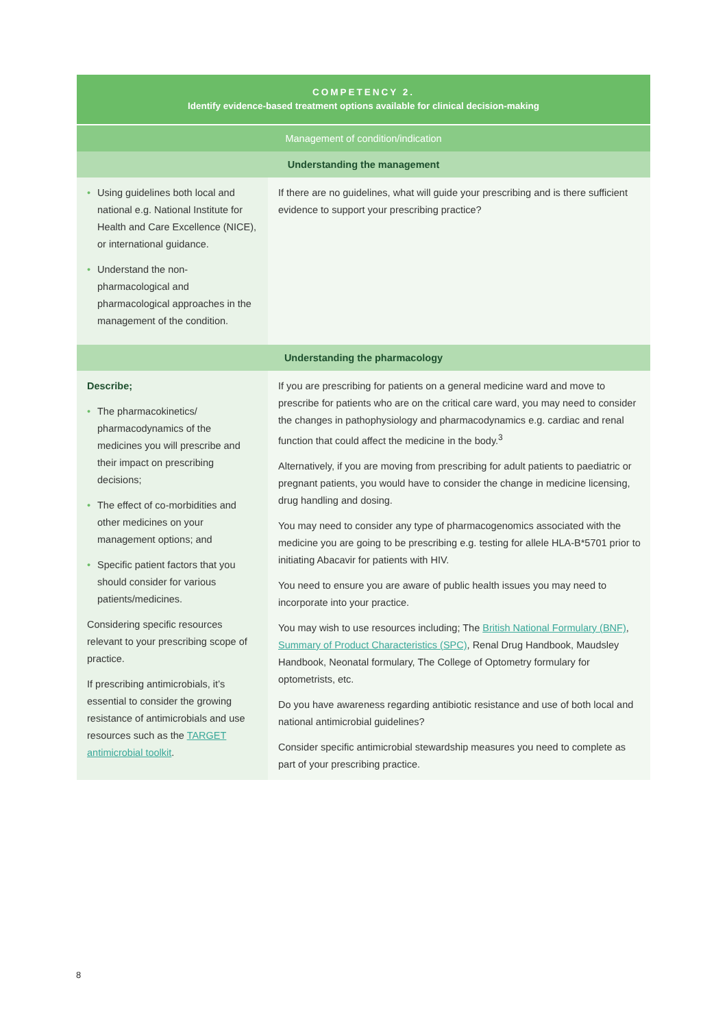| COMPETENCY 2. Identify evidence-based treatment options available for clinical decision-making | |
| --- | --- |
| Management of condition/indication | |
| Understanding the management | |
| • Using guidelines both local and national e.g. National Institute for Health and Care Excellence (NICE), or international guidance. • Understand the non-pharmacological and pharmacological approaches in the management of the condition. | If there are no guidelines, what will guide your prescribing and is there sufficient evidence to support your prescribing practice? |
| Understanding the pharmacology | |
| Describe; • The pharmacokinetics/ pharmacodynamics of the medicines you will prescribe and their impact on prescribing decisions; • The effect of co-morbidities and other medicines on your management options; and • Specific patient factors that you should consider for various patients/medicines. Considering specific resources relevant to your prescribing scope of practice. If prescribing antimicrobials, it’s essential to consider the growing resistance of antimicrobials and use resources such as the TARGET antimicrobial toolkit . | If you are prescribing for patients on a general medicine ward and move to prescribe for patients who are on the critical care ward, you may need to consider the changes in pathophysiology and pharmacodynamics e.g. cardiac and renal function that could affect the medicine in the body.<sup>3</sup> Alternatively, if you are moving from prescribing for adult patients to paediatric or pregnant patients, you would have to consider the change in medicine licensing, drug handling and dosing. You may need to consider any type of pharmacogenomics associated with the medicine you are going to be prescribing e.g. testing for allele HLA-B*5701 prior to initiating Abacavir for patients with HIV. You need to ensure you are aware of public health issues you may need to incorporate into your practice. You may wish to use resources including; The British National Formulary (BNF) , Summary of Product Characteristics (SPC) , Renal Drug Handbook, Maudsley Handbook, Neonatal formulary, The College of Optometry formulary for optometrists, etc. Do you have awareness regarding antibiotic resistance and use of both local and national antimicrobial guidelines? Consider specific antimicrobial stewardship measures you need to complete as part of your prescribing practice. |
8